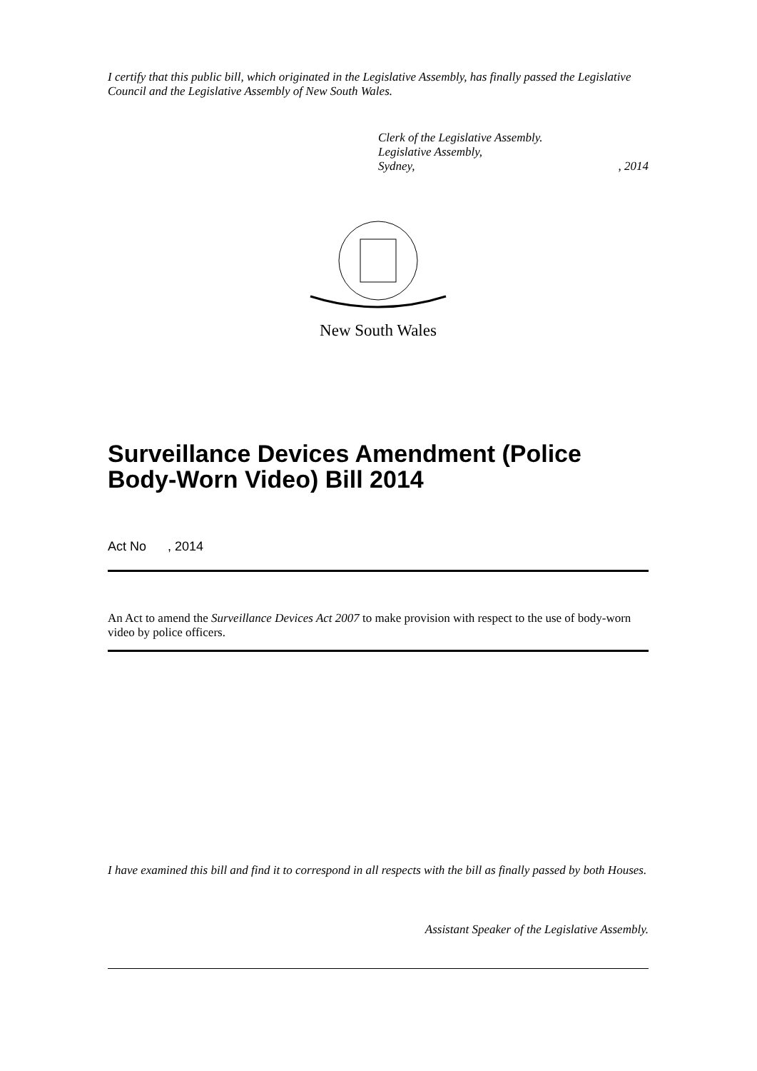I certify that this public bill, which originated in the Legislative Assembly, has finally passed the Legislative Council and the Legislative Assembly of New South Wales.
Clerk of the Legislative Assembly.
Legislative Assembly,
Sydney, , 2014
New South Wales
Surveillance Devices Amendment (Police Body-Worn Video) Bill 2014
Act No , 2014
An Act to amend the Surveillance Devices Act 2007 to make provision with respect to the use of body-worn video by police officers.
I have examined this bill and find it to correspond in all respects with the bill as finally passed by both Houses.
Assistant Speaker of the Legislative Assembly.